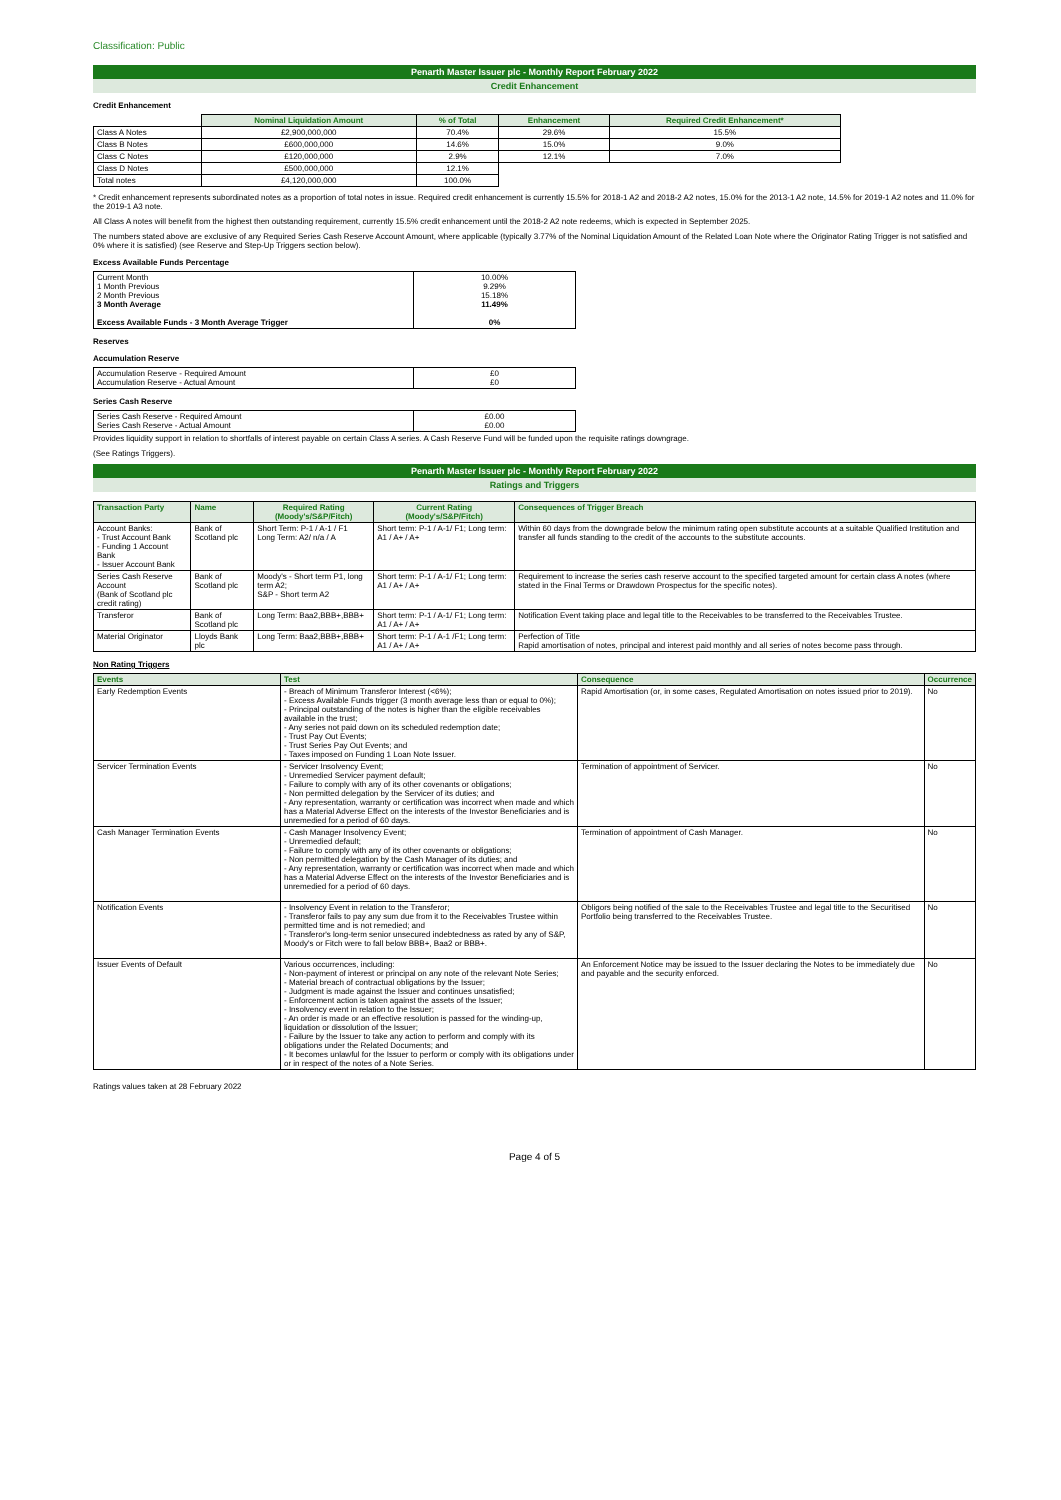Classification: Public
Penarth Master Issuer plc - Monthly Report February 2022
Credit Enhancement
Credit Enhancement
| | Nominal Liquidation Amount | % of Total | Enhancement | Required Credit Enhancement* |
| Class A Notes | £2,900,000,000 | 70.4% | 29.6% | 15.5% |
| Class B Notes | £600,000,000 | 14.6% | 15.0% | 9.0% |
| Class C Notes | £120,000,000 | 2.9% | 12.1% | 7.0% |
| Class D Notes | £500,000,000 | 12.1% | | |
| Total notes | £4,120,000,000 | 100.0% | | |
* Credit enhancement represents subordinated notes as a proportion of total notes in issue. Required credit enhancement is currently 15.5% for 2018-1 A2 and 2018-2 A2 notes, 15.0% for the 2013-1 A2 note, 14.5% for 2019-1 A2 notes and 11.0% for the 2019-1 A3 note.
All Class A notes will benefit from the highest then outstanding requirement, currently 15.5% credit enhancement until the 2018-2 A2 note redeems, which is expected in September 2025.
The numbers stated above are exclusive of any Required Series Cash Reserve Account Amount, where applicable (typically 3.77% of the Nominal Liquidation Amount of the Related Loan Note where the Originator Rating Trigger is not satisfied and 0% where it is satisfied) (see Reserve and Step-Up Triggers section below).
Excess Available Funds Percentage
| Current Month 1 Month Previous 2 Month Previous 3 Month Average Excess Available Funds - 3 Month Average Trigger | 10.00% 9.29% 15.18% 11.49% 0% |
Reserves
Accumulation Reserve
| Accumulation Reserve - Required Amount Accumulation Reserve - Actual Amount | £0 £0 |
Series Cash Reserve
| Series Cash Reserve - Required Amount Series Cash Reserve - Actual Amount | £0.00 £0.00 |
Provides liquidity support in relation to shortfalls of interest payable on certain Class A series. A Cash Reserve Fund will be funded upon the requisite ratings downgrage.
(See Ratings Triggers).
Penarth Master Issuer plc - Monthly Report February 2022
Ratings and Triggers
| Transaction Party | Name | Required Rating (Moody's/S&P/Fitch) | Current Rating (Moody's/S&P/Fitch) | Consequences of Trigger Breach |
| --- | --- | --- | --- | --- |
| Account Banks: - Trust Account Bank - Funding 1 Account Bank - Issuer Account Bank | Bank of Scotland plc | Short Term: P-1 / A-1 / F1 Long Term: A2/ n/a / A | Short term: P-1 / A-1/ F1; Long term: A1 / A+ / A+ | Within 60 days from the downgrade below the minimum rating open substitute accounts at a suitable Qualified Institution and transfer all funds standing to the credit of the accounts to the substitute accounts. |
| Series Cash Reserve Account (Bank of Scotland plc credit rating) | Bank of Scotland plc | Moody's - Short term P1, long term A2; S&P - Short term A2 | Short term: P-1 / A-1/ F1; Long term: A1 / A+ / A+ | Requirement to increase the series cash reserve account to the specified targeted amount for certain class A notes (where stated in the Final Terms or Drawdown Prospectus for the specific notes). |
| Transferor | Bank of Scotland plc | Long Term: Baa2,BBB+,BBB+ | Short term: P-1 / A-1/ F1; Long term: A1 / A+ / A+ | Notification Event taking place and legal title to the Receivables to be transferred to the Receivables Trustee. |
| Material Originator | Lloyds Bank plc | Long Term: Baa2,BBB+,BBB+ | Short term: P-1 / A-1 /F1; Long term: A1 / A+ / A+ | Perfection of Title Rapid amortisation of notes, principal and interest paid monthly and all series of notes become pass through. |
Non Rating Triggers
| Events | Test | Consequence | Occurrence |
| --- | --- | --- | --- |
| Early Redemption Events | - Breach of Minimum Transferor Interest (<6%); - Excess Available Funds trigger (3 month average less than or equal to 0%); - Principal outstanding of the notes is higher than the eligible receivables available in the trust; - Any series not paid down on its scheduled redemption date; - Trust Pay Out Events; - Trust Series Pay Out Events; and - Taxes imposed on Funding 1 Loan Note Issuer. | Rapid Amortisation (or, in some cases, Regulated Amortisation on notes issued prior to 2019). | No |
| Servicer Termination Events | - Servicer Insolvency Event; - Unremedied Servicer payment default; - Failure to comply with any of its other covenants or obligations; - Non permitted delegation by the Servicer of its duties; and - Any representation, warranty or certification was incorrect when made and which has a Material Adverse Effect on the interests of the Investor Beneficiaries and is unremedied for a period of 60 days. | Termination of appointment of Servicer. | No |
| Cash Manager Termination Events | - Cash Manager Insolvency Event; - Unremedied default; - Failure to comply with any of its other covenants or obligations; - Non permitted delegation by the Cash Manager of its duties; and - Any representation, warranty or certification was incorrect when made and which has a Material Adverse Effect on the interests of the Investor Beneficiaries and is unremedied for a period of 60 days. | Termination of appointment of Cash Manager. | No |
| Notification Events | - Insolvency Event in relation to the Transferor; - Transferor fails to pay any sum due from it to the Receivables Trustee within permitted time and is not remedied; and - Transferor's long-term senior unsecured indebtedness as rated by any of S&P, Moody's or Fitch were to fall below BBB+, Baa2 or BBB+. | Obligors being notified of the sale to the Receivables Trustee and legal title to the Securitised Portfolio being transferred to the Receivables Trustee. | No |
| Issuer Events of Default | Various occurrences, including: - Non-payment of interest or principal on any note of the relevant Note Series; - Material breach of contractual obligations by the Issuer; - Judgment is made against the Issuer and continues unsatisfied; - Enforcement action is taken against the assets of the Issuer; - Insolvency event in relation to the Issuer; - An order is made or an effective resolution is passed for the winding-up, liquidation or dissolution of the Issuer; - Failure by the Issuer to take any action to perform and comply with its obligations under the Related Documents; and - It becomes unlawful for the Issuer to perform or comply with its obligations under or in respect of the notes of a Note Series. | An Enforcement Notice may be issued to the Issuer declaring the Notes to be immediately due and payable and the security enforced. | No |
Ratings values taken at 28 February 2022
Page 4 of 5